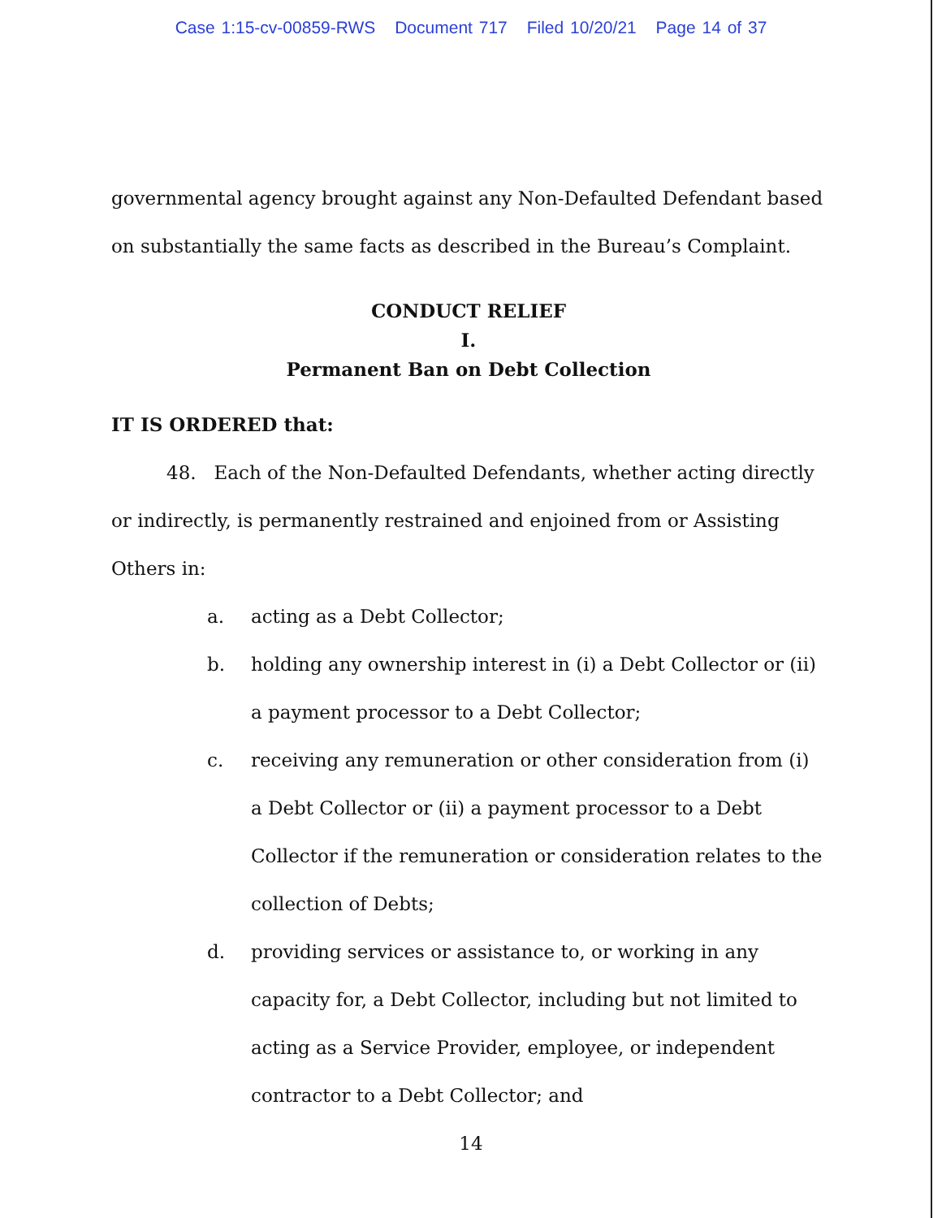Case 1:15-cv-00859-RWS Document 717 Filed 10/20/21 Page 14 of 37
governmental agency brought against any Non-Defaulted Defendant based on substantially the same facts as described in the Bureau’s Complaint.
CONDUCT RELIEF
I.
Permanent Ban on Debt Collection
IT IS ORDERED that:
48. Each of the Non-Defaulted Defendants, whether acting directly or indirectly, is permanently restrained and enjoined from or Assisting Others in:
a. acting as a Debt Collector;
b. holding any ownership interest in (i) a Debt Collector or (ii) a payment processor to a Debt Collector;
c. receiving any remuneration or other consideration from (i) a Debt Collector or (ii) a payment processor to a Debt Collector if the remuneration or consideration relates to the collection of Debts;
d. providing services or assistance to, or working in any capacity for, a Debt Collector, including but not limited to acting as a Service Provider, employee, or independent contractor to a Debt Collector; and
14